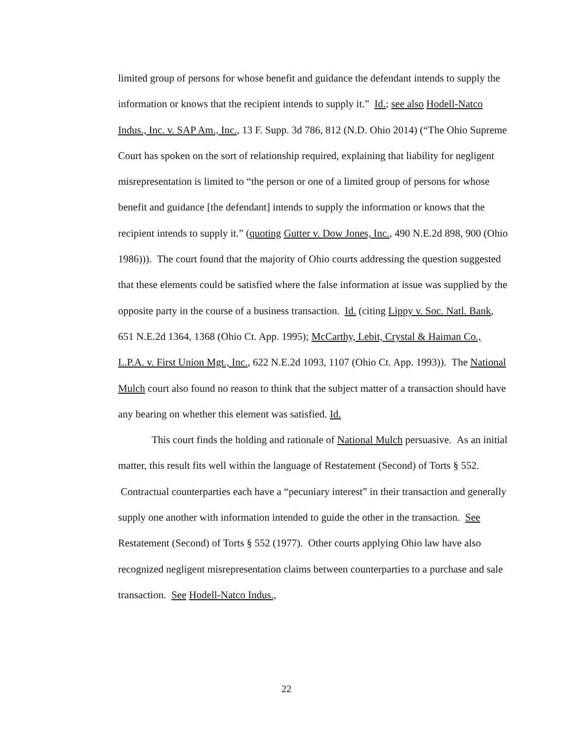limited group of persons for whose benefit and guidance the defendant intends to supply the information or knows that the recipient intends to supply it.” Id.; see also Hodell-Natco Indus., Inc. v. SAP Am., Inc., 13 F. Supp. 3d 786, 812 (N.D. Ohio 2014) (“The Ohio Supreme Court has spoken on the sort of relationship required, explaining that liability for negligent misrepresentation is limited to “the person or one of a limited group of persons for whose benefit and guidance [the defendant] intends to supply the information or knows that the recipient intends to supply it.” (quoting Gutter v. Dow Jones, Inc., 490 N.E.2d 898, 900 (Ohio 1986))). The court found that the majority of Ohio courts addressing the question suggested that these elements could be satisfied where the false information at issue was supplied by the opposite party in the course of a business transaction. Id. (citing Lippy v. Soc. Natl. Bank, 651 N.E.2d 1364, 1368 (Ohio Ct. App. 1995); McCarthy, Lebit, Crystal & Haiman Co., L.P.A. v. First Union Mgt., Inc., 622 N.E.2d 1093, 1107 (Ohio Ct. App. 1993)). The National Mulch court also found no reason to think that the subject matter of a transaction should have any bearing on whether this element was satisfied. Id.
This court finds the holding and rationale of National Mulch persuasive. As an initial matter, this result fits well within the language of Restatement (Second) of Torts § 552. Contractual counterparties each have a “pecuniary interest” in their transaction and generally supply one another with information intended to guide the other in the transaction. See Restatement (Second) of Torts § 552 (1977). Other courts applying Ohio law have also recognized negligent misrepresentation claims between counterparties to a purchase and sale transaction. See Hodell-Natco Indus.,
22